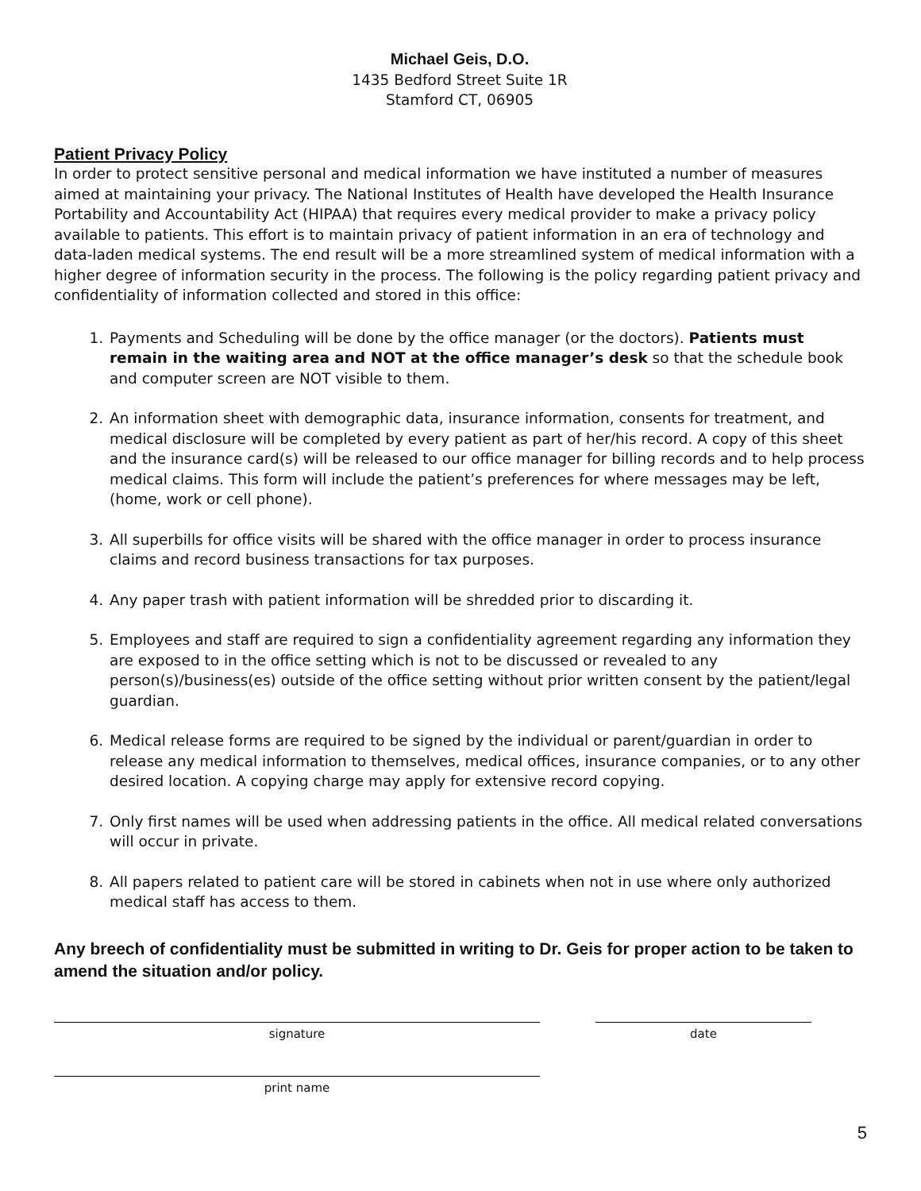Michael Geis, D.O.
1435 Bedford Street Suite 1R
Stamford CT, 06905
Patient Privacy Policy
In order to protect sensitive personal and medical information we have instituted a number of measures aimed at maintaining your privacy. The National Institutes of Health have developed the Health Insurance Portability and Accountability Act (HIPAA) that requires every medical provider to make a privacy policy available to patients. This effort is to maintain privacy of patient information in an era of technology and data-laden medical systems. The end result will be a more streamlined system of medical information with a higher degree of information security in the process. The following is the policy regarding patient privacy and confidentiality of information collected and stored in this office:
1. Payments and Scheduling will be done by the office manager (or the doctors). Patients must remain in the waiting area and NOT at the office manager’s desk so that the schedule book and computer screen are NOT visible to them.
2. An information sheet with demographic data, insurance information, consents for treatment, and medical disclosure will be completed by every patient as part of her/his record. A copy of this sheet and the insurance card(s) will be released to our office manager for billing records and to help process medical claims. This form will include the patient’s preferences for where messages may be left, (home, work or cell phone).
3. All superbills for office visits will be shared with the office manager in order to process insurance claims and record business transactions for tax purposes.
4. Any paper trash with patient information will be shredded prior to discarding it.
5. Employees and staff are required to sign a confidentiality agreement regarding any information they are exposed to in the office setting which is not to be discussed or revealed to any person(s)/business(es) outside of the office setting without prior written consent by the patient/legal guardian.
6. Medical release forms are required to be signed by the individual or parent/guardian in order to release any medical information to themselves, medical offices, insurance companies, or to any other desired location. A copying charge may apply for extensive record copying.
7. Only first names will be used when addressing patients in the office. All medical related conversations will occur in private.
8. All papers related to patient care will be stored in cabinets when not in use where only authorized medical staff has access to them.
Any breech of confidentiality must be submitted in writing to Dr. Geis for proper action to be taken to amend the situation and/or policy.
signature date
print name
5